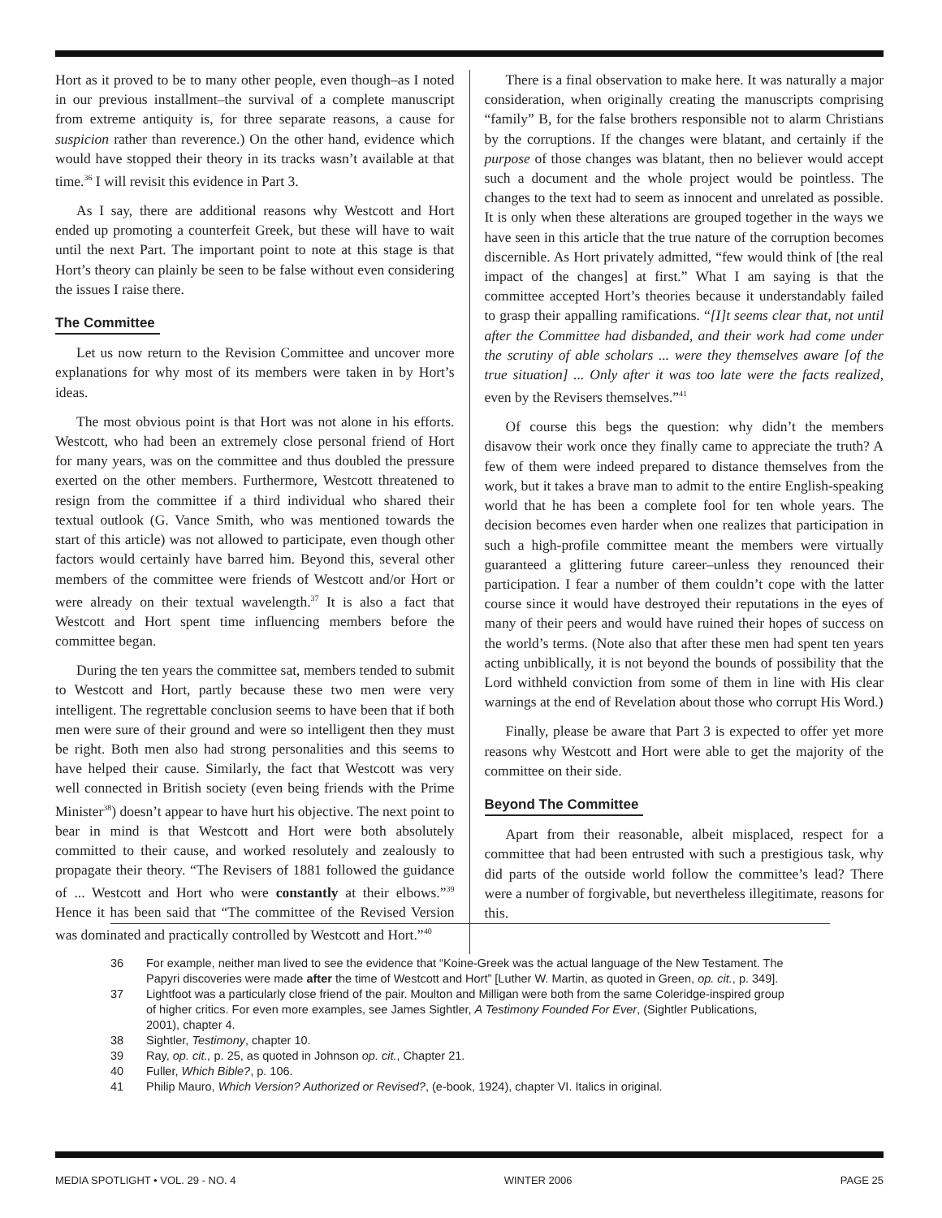Hort as it proved to be to many other people, even though–as I noted in our previous installment–the survival of a complete manuscript from extreme antiquity is, for three separate reasons, a cause for suspicion rather than reverence.) On the other hand, evidence which would have stopped their theory in its tracks wasn’t available at that time.<sup>36</sup> I will revisit this evidence in Part 3.
As I say, there are additional reasons why Westcott and Hort ended up promoting a counterfeit Greek, but these will have to wait until the next Part. The important point to note at this stage is that Hort’s theory can plainly be seen to be false without even considering the issues I raise there.
The Committee
Let us now return to the Revision Committee and uncover more explanations for why most of its members were taken in by Hort’s ideas.
The most obvious point is that Hort was not alone in his efforts. Westcott, who had been an extremely close personal friend of Hort for many years, was on the committee and thus doubled the pressure exerted on the other members. Furthermore, Westcott threatened to resign from the committee if a third individual who shared their textual outlook (G. Vance Smith, who was mentioned towards the start of this article) was not allowed to participate, even though other factors would certainly have barred him. Beyond this, several other members of the committee were friends of Westcott and/or Hort or were already on their textual wavelength.<sup>37</sup> It is also a fact that Westcott and Hort spent time influencing members before the committee began.
During the ten years the committee sat, members tended to submit to Westcott and Hort, partly because these two men were very intelligent. The regrettable conclusion seems to have been that if both men were sure of their ground and were so intelligent then they must be right. Both men also had strong personalities and this seems to have helped their cause. Similarly, the fact that Westcott was very well connected in British society (even being friends with the Prime Minister<sup>38</sup>) doesn’t appear to have hurt his objective. The next point to bear in mind is that Westcott and Hort were both absolutely committed to their cause, and worked resolutely and zealously to propagate their theory. “The Revisers of 1881 followed the guidance of ... Westcott and Hort who were constantly at their elbows.”<sup>39</sup> Hence it has been said that “The committee of the Revised Version was dominated and practically controlled by Westcott and Hort.”<sup>40</sup>
There is a final observation to make here. It was naturally a major consideration, when originally creating the manuscripts comprising “family” B, for the false brothers responsible not to alarm Christians by the corruptions. If the changes were blatant, and certainly if the purpose of those changes was blatant, then no believer would accept such a document and the whole project would be pointless. The changes to the text had to seem as innocent and unrelated as possible. It is only when these alterations are grouped together in the ways we have seen in this article that the true nature of the corruption becomes discernible. As Hort privately admitted, “few would think of [the real impact of the changes] at first.” What I am saying is that the committee accepted Hort’s theories because it understandably failed to grasp their appalling ramifications. “[I]t seems clear that, not until after the Committee had disbanded, and their work had come under the scrutiny of able scholars ... were they themselves aware [of the true situation] ... Only after it was too late were the facts realized, even by the Revisers themselves.”<sup>41</sup>
Of course this begs the question: why didn’t the members disavow their work once they finally came to appreciate the truth? A few of them were indeed prepared to distance themselves from the work, but it takes a brave man to admit to the entire English-speaking world that he has been a complete fool for ten whole years. The decision becomes even harder when one realizes that participation in such a high-profile committee meant the members were virtually guaranteed a glittering future career–unless they renounced their participation. I fear a number of them couldn’t cope with the latter course since it would have destroyed their reputations in the eyes of many of their peers and would have ruined their hopes of success on the world’s terms. (Note also that after these men had spent ten years acting unbiblically, it is not beyond the bounds of possibility that the Lord withheld conviction from some of them in line with His clear warnings at the end of Revelation about those who corrupt His Word.)
Finally, please be aware that Part 3 is expected to offer yet more reasons why Westcott and Hort were able to get the majority of the committee on their side.
Beyond The Committee
Apart from their reasonable, albeit misplaced, respect for a committee that had been entrusted with such a prestigious task, why did parts of the outside world follow the committee’s lead? There were a number of forgivable, but nevertheless illegitimate, reasons for this.
36 For example, neither man lived to see the evidence that “Koine-Greek was the actual language of the New Testament. The Papyri discoveries were made after the time of Westcott and Hort” [Luther W. Martin, as quoted in Green, op. cit., p. 349].
37 Lightfoot was a particularly close friend of the pair. Moulton and Milligan were both from the same Coleridge-inspired group of higher critics. For even more examples, see James Sightler, A Testimony Founded For Ever, (Sightler Publications, 2001), chapter 4.
38 Sightler, Testimony, chapter 10.
39 Ray, op. cit., p. 25, as quoted in Johnson op. cit., Chapter 21.
40 Fuller, Which Bible?, p. 106.
41 Philip Mauro, Which Version? Authorized or Revised?, (e-book, 1924), chapter VI. Italics in original.
MEDIA SPOTLIGHT • VOL. 29 - NO. 4 WINTER 2006 PAGE 25